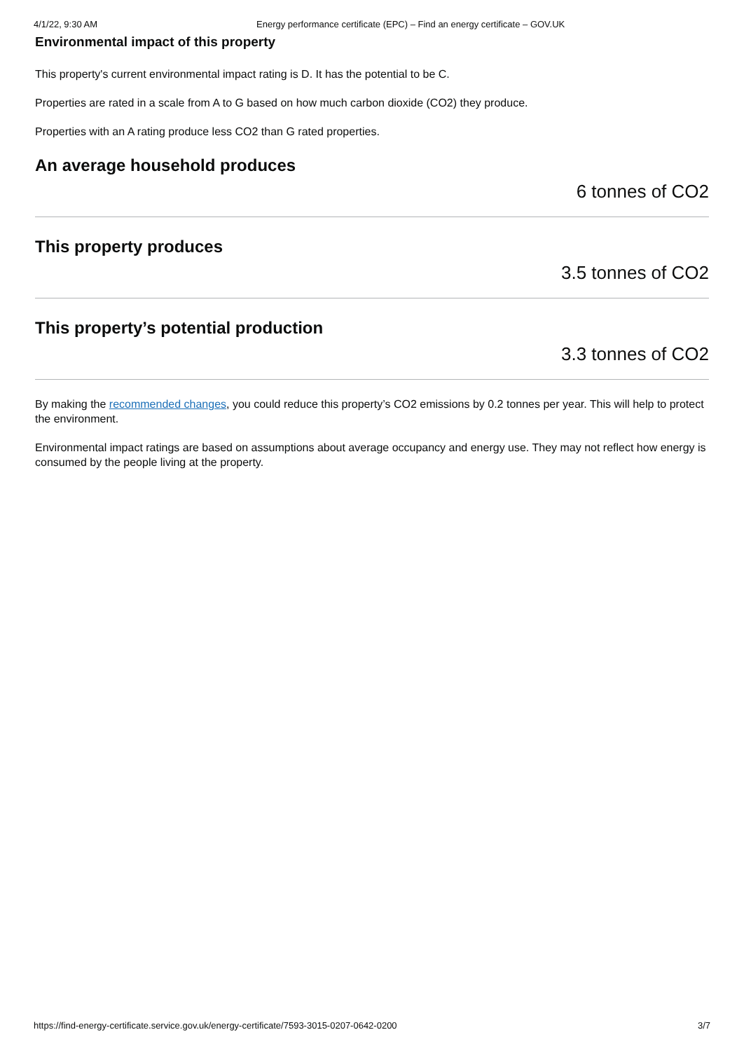4/1/22, 9:30 AM Energy performance certificate (EPC) – Find an energy certificate – GOV.UK
Environmental impact of this property
This property's current environmental impact rating is D. It has the potential to be C.
Properties are rated in a scale from A to G based on how much carbon dioxide (CO2) they produce.
Properties with an A rating produce less CO2 than G rated properties.
An average household produces
6 tonnes of CO2
This property produces
3.5 tonnes of CO2
This property’s potential production
3.3 tonnes of CO2
By making the recommended changes, you could reduce this property’s CO2 emissions by 0.2 tonnes per year. This will help to protect the environment.
Environmental impact ratings are based on assumptions about average occupancy and energy use. They may not reflect how energy is consumed by the people living at the property.
https://find-energy-certificate.service.gov.uk/energy-certificate/7593-3015-0207-0642-0200 3/7